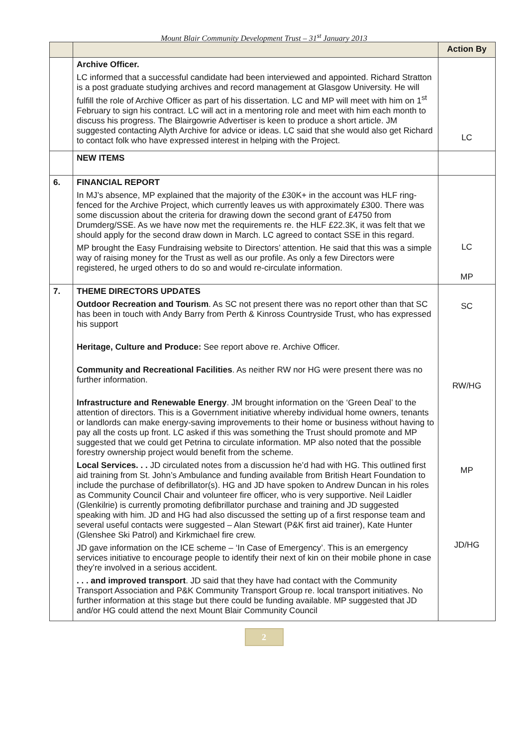Mount Blair Community Development Trust – 31<sup>st</sup> January 2013
| | | Action By |
| --- | --- | --- |
| | Archive Officer. LC informed that a successful candidate had been interviewed and appointed. Richard Stratton is a post graduate studying archives and record management at Glasgow University. He will fulfill the role of Archive Officer as part of his dissertation. LC and MP will meet with him on 1<sup>st</sup> February to sign his contract. LC will act in a mentoring role and meet with him each month to discuss his progress. The Blairgowrie Advertiser is keen to produce a short article. JM suggested contacting Alyth Archive for advice or ideas. LC said that she would also get Richard to contact folk who have expressed interest in helping with the Project. | LC |
| | NEW ITEMS | |
| 6. | FINANCIAL REPORT In MJ’s absence, MP explained that the majority of the £30K+ in the account was HLF ring-fenced for the Archive Project, which currently leaves us with approximately £300. There was some discussion about the criteria for drawing down the second grant of £4750 from Drumderg/SSE. As we have now met the requirements re. the HLF £22.3K, it was felt that we should apply for the second draw down in March. LC agreed to contact SSE in this regard. MP brought the Easy Fundraising website to Directors’ attention. He said that this was a simple way of raising money for the Trust as well as our profile. As only a few Directors were registered, he urged others to do so and would re-circulate information. | LC MP |
| 7. | THEME DIRECTORS UPDATES Outdoor Recreation and Tourism . As SC not present there was no report other than that SC has been in touch with Andy Barry from Perth & Kinross Countryside Trust, who has expressed his support Heritage, Culture and Produce: See report above re. Archive Officer. Community and Recreational Facilities . As neither RW nor HG were present there was no further information. Infrastructure and Renewable Energy . JM brought information on the ‘Green Deal’ to the attention of directors. This is a Government initiative whereby individual home owners, tenants or landlords can make energy-saving improvements to their home or business without having to pay all the costs up front. LC asked if this was something the Trust should promote and MP suggested that we could get Petrina to circulate information. MP also noted that the possible forestry ownership project would benefit from the scheme. Local Services. . . JD circulated notes from a discussion he’d had with HG. This outlined first aid training from St. John’s Ambulance and funding available from British Heart Foundation to include the purchase of defibrillator(s). HG and JD have spoken to Andrew Duncan in his roles as Community Council Chair and volunteer fire officer, who is very supportive. Neil Laidler (Glenkilrie) is currently promoting defibrillator purchase and training and JD suggested speaking with him. JD and HG had also discussed the setting up of a first response team and several useful contacts were suggested – Alan Stewart (P&K first aid trainer), Kate Hunter (Glenshee Ski Patrol) and Kirkmichael fire crew. JD gave information on the ICE scheme – ‘In Case of Emergency’. This is an emergency services initiative to encourage people to identify their next of kin on their mobile phone in case they’re involved in a serious accident. . . . and improved transport . JD said that they have had contact with the Community Transport Association and P&K Community Transport Group re. local transport initiatives. No further information at this stage but there could be funding available. MP suggested that JD and/or HG could attend the next Mount Blair Community Council | SC RW/HG MP JD/HG |
2